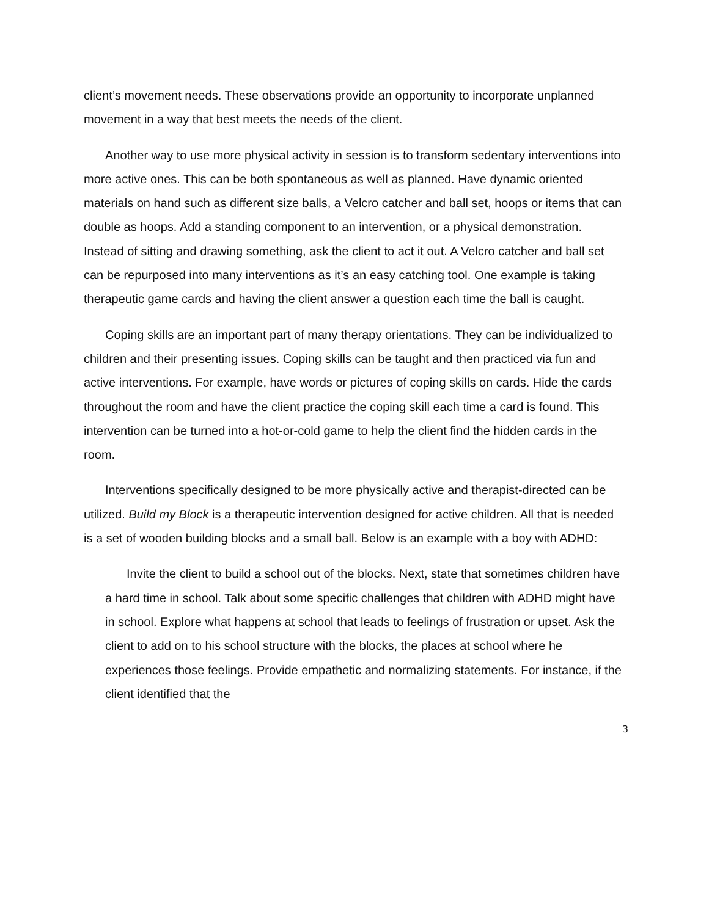client’s movement needs. These observations provide an opportunity to incorporate unplanned movement in a way that best meets the needs of the client.
Another way to use more physical activity in session is to transform sedentary interventions into more active ones. This can be both spontaneous as well as planned. Have dynamic oriented materials on hand such as different size balls, a Velcro catcher and ball set, hoops or items that can double as hoops. Add a standing component to an intervention, or a physical demonstration. Instead of sitting and drawing something, ask the client to act it out. A Velcro catcher and ball set can be repurposed into many interventions as it’s an easy catching tool. One example is taking therapeutic game cards and having the client answer a question each time the ball is caught.
Coping skills are an important part of many therapy orientations. They can be individualized to children and their presenting issues. Coping skills can be taught and then practiced via fun and active interventions. For example, have words or pictures of coping skills on cards. Hide the cards throughout the room and have the client practice the coping skill each time a card is found. This intervention can be turned into a hot-or-cold game to help the client find the hidden cards in the room.
Interventions specifically designed to be more physically active and therapist-directed can be utilized. Build my Block is a therapeutic intervention designed for active children. All that is needed is a set of wooden building blocks and a small ball. Below is an example with a boy with ADHD:
Invite the client to build a school out of the blocks. Next, state that sometimes children have a hard time in school. Talk about some specific challenges that children with ADHD might have in school. Explore what happens at school that leads to feelings of frustration or upset. Ask the client to add on to his school structure with the blocks, the places at school where he experiences those feelings. Provide empathetic and normalizing statements. For instance, if the client identified that the
3